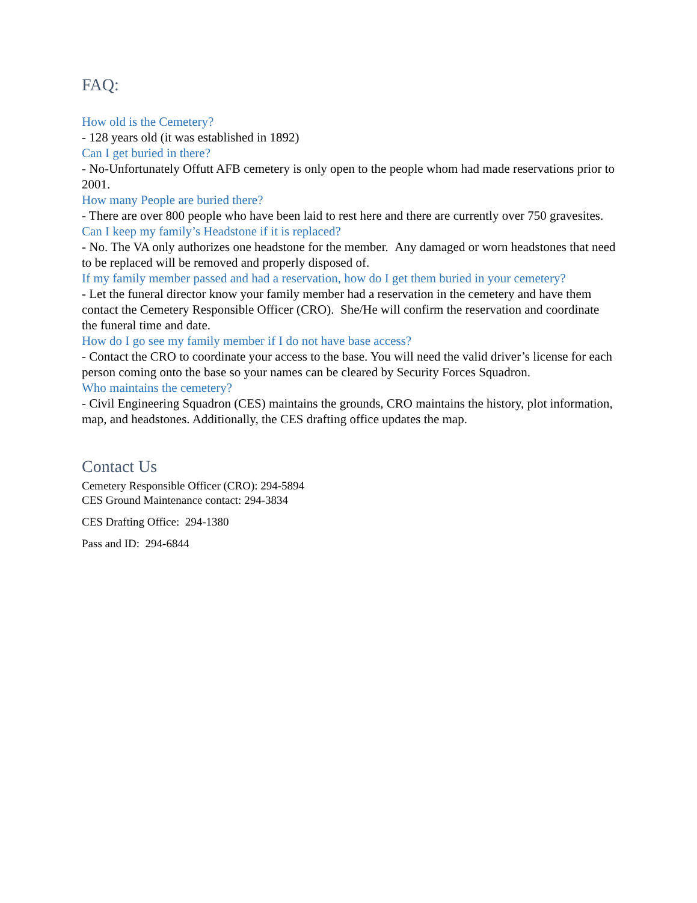FAQ:
How old is the Cemetery?
- 128 years old (it was established in 1892)
Can I get buried in there?
- No-Unfortunately Offutt AFB cemetery is only open to the people whom had made reservations prior to 2001.
How many People are buried there?
- There are over 800 people who have been laid to rest here and there are currently over 750 gravesites.
Can I keep my family’s Headstone if it is replaced?
- No. The VA only authorizes one headstone for the member. Any damaged or worn headstones that need to be replaced will be removed and properly disposed of.
If my family member passed and had a reservation, how do I get them buried in your cemetery?
- Let the funeral director know your family member had a reservation in the cemetery and have them contact the Cemetery Responsible Officer (CRO). She/He will confirm the reservation and coordinate the funeral time and date.
How do I go see my family member if I do not have base access?
- Contact the CRO to coordinate your access to the base. You will need the valid driver’s license for each person coming onto the base so your names can be cleared by Security Forces Squadron.
Who maintains the cemetery?
- Civil Engineering Squadron (CES) maintains the grounds, CRO maintains the history, plot information, map, and headstones. Additionally, the CES drafting office updates the map.
Contact Us
Cemetery Responsible Officer (CRO): 294-5894
CES Ground Maintenance contact: 294-3834
CES Drafting Office: 294-1380
Pass and ID: 294-6844